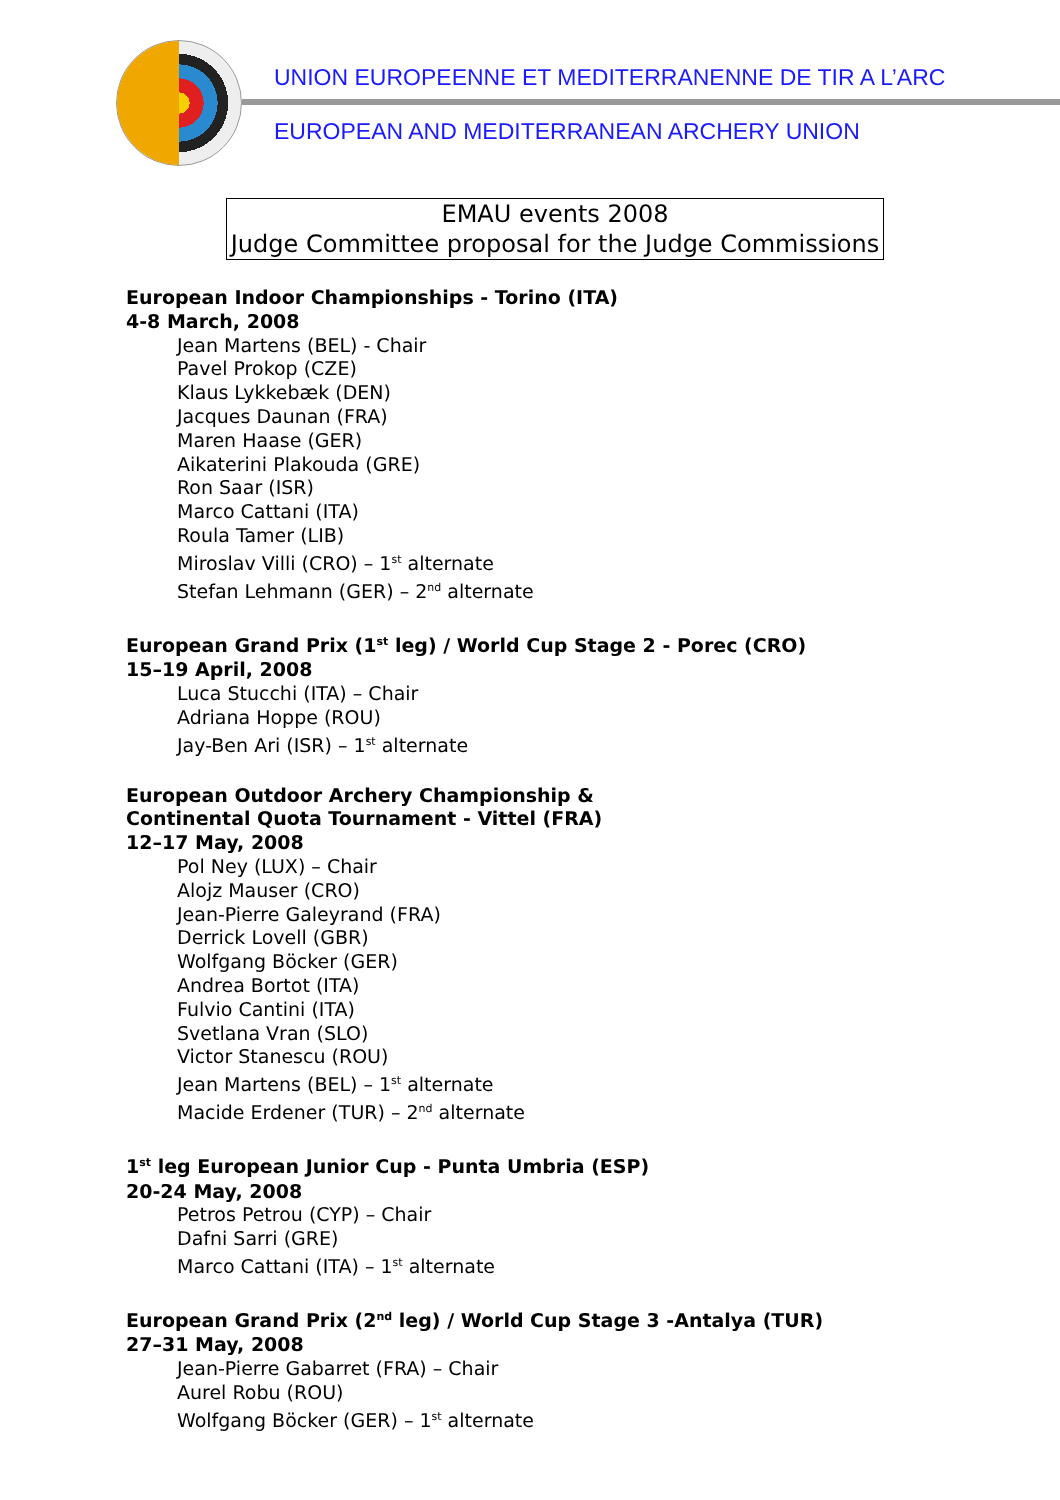UNION EUROPEENNE ET MEDITERRANENNE DE TIR A L’ARC
EUROPEAN AND MEDITERRANEAN ARCHERY UNION
EMAU events 2008
Judge Committee proposal for the Judge Commissions
European Indoor Championships - Torino (ITA)
4-8 March, 2008
Jean Martens (BEL) - Chair
Pavel Prokop (CZE)
Klaus Lykkebæk (DEN)
Jacques Daunan (FRA)
Maren Haase (GER)
Aikaterini Plakouda (GRE)
Ron Saar (ISR)
Marco Cattani (ITA)
Roula Tamer (LIB)
Miroslav Villi (CRO) – 1<sup>st</sup> alternate
Stefan Lehmann (GER) – 2<sup>nd</sup> alternate
European Grand Prix (1<sup>st</sup> leg) / World Cup Stage 2 - Porec (CRO)
15–19 April, 2008
Luca Stucchi (ITA) – Chair
Adriana Hoppe (ROU)
Jay-Ben Ari (ISR) – 1<sup>st</sup> alternate
European Outdoor Archery Championship &
Continental Quota Tournament - Vittel (FRA)
12–17 May, 2008
Pol Ney (LUX) – Chair
Alojz Mauser (CRO)
Jean-Pierre Galeyrand (FRA)
Derrick Lovell (GBR)
Wolfgang Böcker (GER)
Andrea Bortot (ITA)
Fulvio Cantini (ITA)
Svetlana Vran (SLO)
Victor Stanescu (ROU)
Jean Martens (BEL) – 1<sup>st</sup> alternate
Macide Erdener (TUR) – 2<sup>nd</sup> alternate
1<sup>st</sup> leg European Junior Cup - Punta Umbria (ESP)
20-24 May, 2008
Petros Petrou (CYP) – Chair
Dafni Sarri (GRE)
Marco Cattani (ITA) – 1<sup>st</sup> alternate
European Grand Prix (2<sup>nd</sup> leg) / World Cup Stage 3 -Antalya (TUR)
27–31 May, 2008
Jean-Pierre Gabarret (FRA) – Chair
Aurel Robu (ROU)
Wolfgang Böcker (GER) – 1<sup>st</sup> alternate